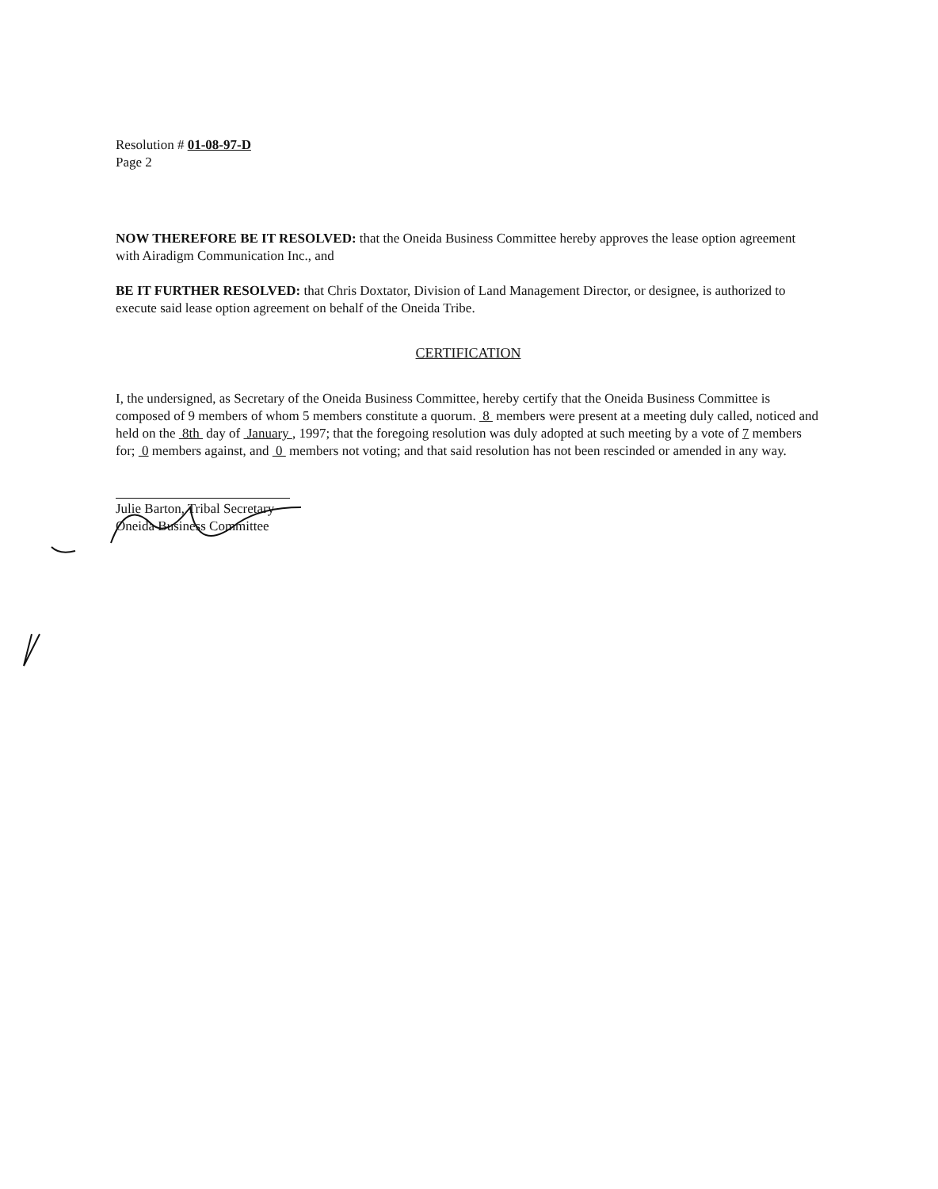Resolution # 01-08-97-D
Page 2
NOW THEREFORE BE IT RESOLVED: that the Oneida Business Committee hereby approves the lease option agreement with Airadigm Communication Inc., and
BE IT FURTHER RESOLVED: that Chris Doxtator, Division of Land Management Director, or designee, is authorized to execute said lease option agreement on behalf of the Oneida Tribe.
CERTIFICATION
I, the undersigned, as Secretary of the Oneida Business Committee, hereby certify that the Oneida Business Committee is composed of 9 members of whom 5 members constitute a quorum. 8 members were present at a meeting duly called, noticed and held on the 8th day of January , 1997; that the foregoing resolution was duly adopted at such meeting by a vote of 7 members for; 0 members against, and 0 members not voting; and that said resolution has not been rescinded or amended in any way.
Julie Barton, Tribal Secretary
Oneida Business Committee